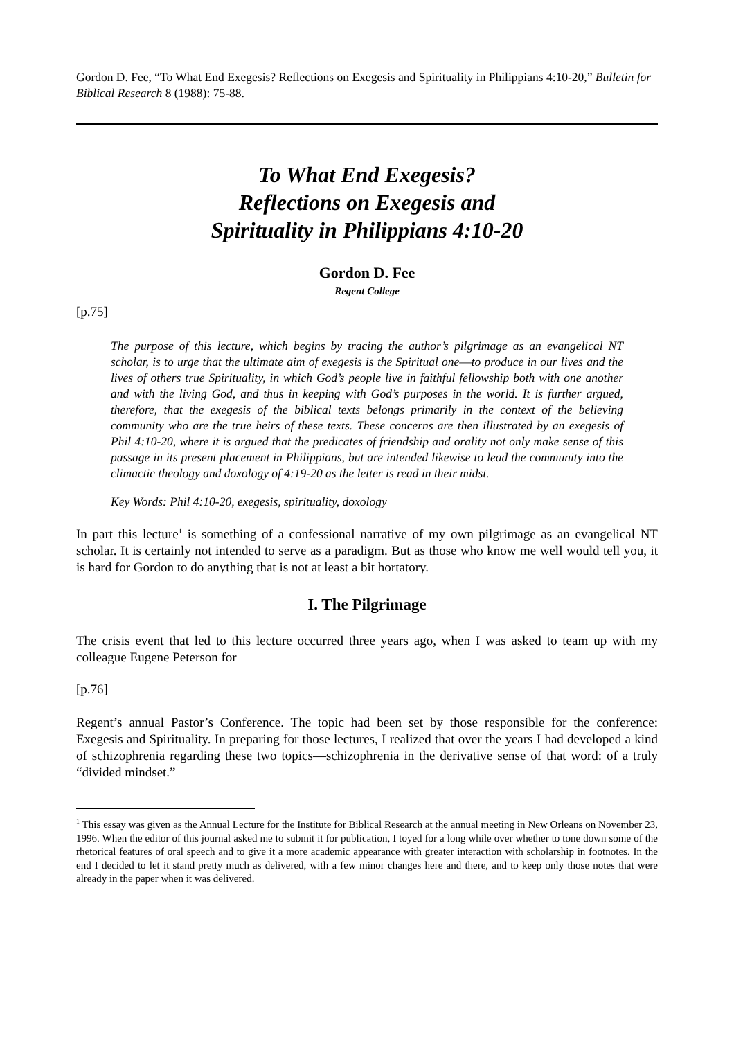Gordon D. Fee, “To What End Exegesis? Reflections on Exegesis and Spirituality in Philippians 4:10-20,” Bulletin for Biblical Research 8 (1988): 75-88.
To What End Exegesis?
Reflections on Exegesis and
Spirituality in Philippians 4:10-20
Gordon D. Fee
Regent College
[p.75]
The purpose of this lecture, which begins by tracing the author’s pilgrimage as an evangelical NT scholar, is to urge that the ultimate aim of exegesis is the Spiritual one―to produce in our lives and the lives of others true Spirituality, in which God’s people live in faithful fellowship both with one another and with the living God, and thus in keeping with God’s purposes in the world. It is further argued, therefore, that the exegesis of the biblical texts belongs primarily in the context of the believing community who are the true heirs of these texts. These concerns are then illustrated by an exegesis of Phil 4:10-20, where it is argued that the predicates of friendship and orality not only make sense of this passage in its present placement in Philippians, but are intended likewise to lead the community into the climactic theology and doxology of 4:19-20 as the letter is read in their midst.
Key Words: Phil 4:10-20, exegesis, spirituality, doxology
In part this lecture<sup>1</sup> is something of a confessional narrative of my own pilgrimage as an evangelical NT scholar. It is certainly not intended to serve as a paradigm. But as those who know me well would tell you, it is hard for Gordon to do anything that is not at least a bit hortatory.
I. The Pilgrimage
The crisis event that led to this lecture occurred three years ago, when I was asked to team up with my colleague Eugene Peterson for
[p.76]
Regent’s annual Pastor’s Conference. The topic had been set by those responsible for the conference: Exegesis and Spirituality. In preparing for those lectures, I realized that over the years I had developed a kind of schizophrenia regarding these two topics―schizophrenia in the derivative sense of that word: of a truly “divided mindset.”
<sup>1</sup> This essay was given as the Annual Lecture for the Institute for Biblical Research at the annual meeting in New Orleans on November 23, 1996. When the editor of this journal asked me to submit it for publication, I toyed for a long while over whether to tone down some of the rhetorical features of oral speech and to give it a more academic appearance with greater interaction with scholarship in footnotes. In the end I decided to let it stand pretty much as delivered, with a few minor changes here and there, and to keep only those notes that were already in the paper when it was delivered.